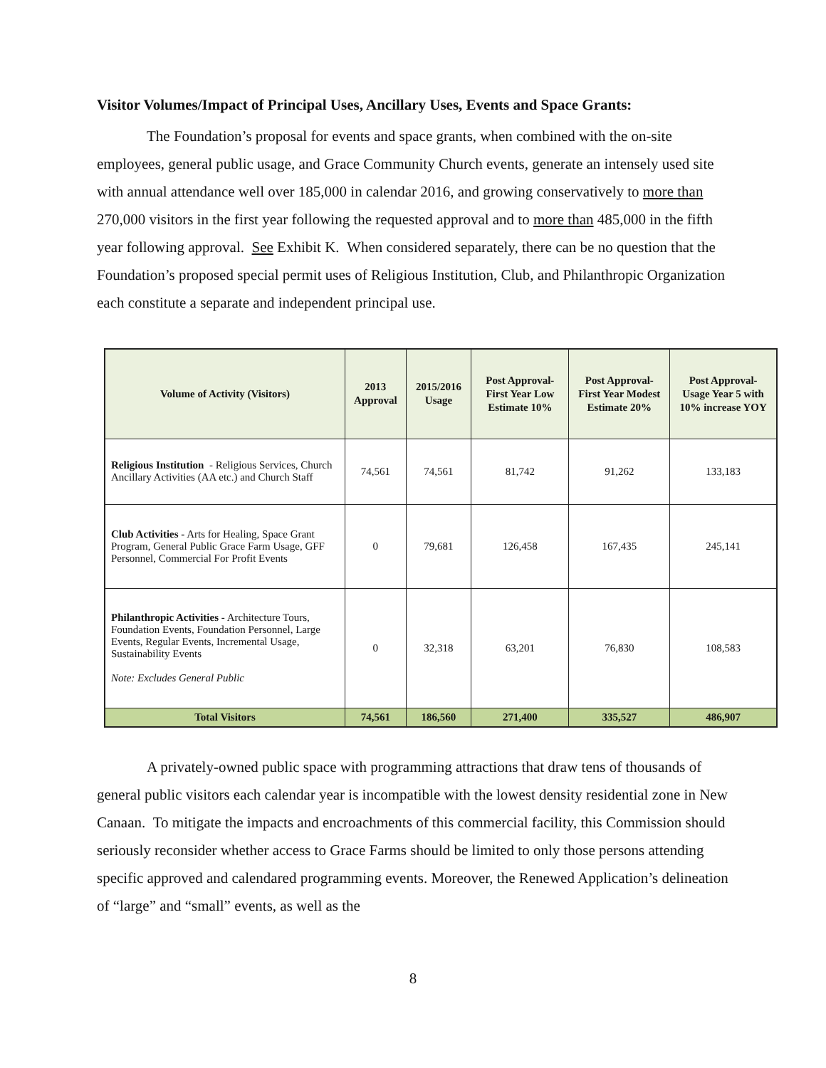Visitor Volumes/Impact of Principal Uses, Ancillary Uses, Events and Space Grants:
The Foundation’s proposal for events and space grants, when combined with the on-site employees, general public usage, and Grace Community Church events, generate an intensely used site with annual attendance well over 185,000 in calendar 2016, and growing conservatively to more than 270,000 visitors in the first year following the requested approval and to more than 485,000 in the fifth year following approval. See Exhibit K. When considered separately, there can be no question that the Foundation’s proposed special permit uses of Religious Institution, Club, and Philanthropic Organization each constitute a separate and independent principal use.
| Volume of Activity (Visitors) | 2013 Approval | 2015/2016 Usage | Post Approval-First Year Low Estimate 10% | Post Approval-First Year Modest Estimate 20% | Post Approval-Usage Year 5 with 10% increase YOY |
| --- | --- | --- | --- | --- | --- |
| Religious Institution - Religious Services, Church Ancillary Activities (AA etc.) and Church Staff | 74,561 | 74,561 | 81,742 | 91,262 | 133,183 |
| Club Activities - Arts for Healing, Space Grant Program, General Public Grace Farm Usage, GFF Personnel, Commercial For Profit Events | 0 | 79,681 | 126,458 | 167,435 | 245,141 |
| Philanthropic Activities - Architecture Tours, Foundation Events, Foundation Personnel, Large Events, Regular Events, Incremental Usage, Sustainability Events Note: Excludes General Public | 0 | 32,318 | 63,201 | 76,830 | 108,583 |
| Total Visitors | 74,561 | 186,560 | 271,400 | 335,527 | 486,907 |
A privately-owned public space with programming attractions that draw tens of thousands of general public visitors each calendar year is incompatible with the lowest density residential zone in New Canaan. To mitigate the impacts and encroachments of this commercial facility, this Commission should seriously reconsider whether access to Grace Farms should be limited to only those persons attending specific approved and calendared programming events. Moreover, the Renewed Application’s delineation of “large” and “small” events, as well as the
8